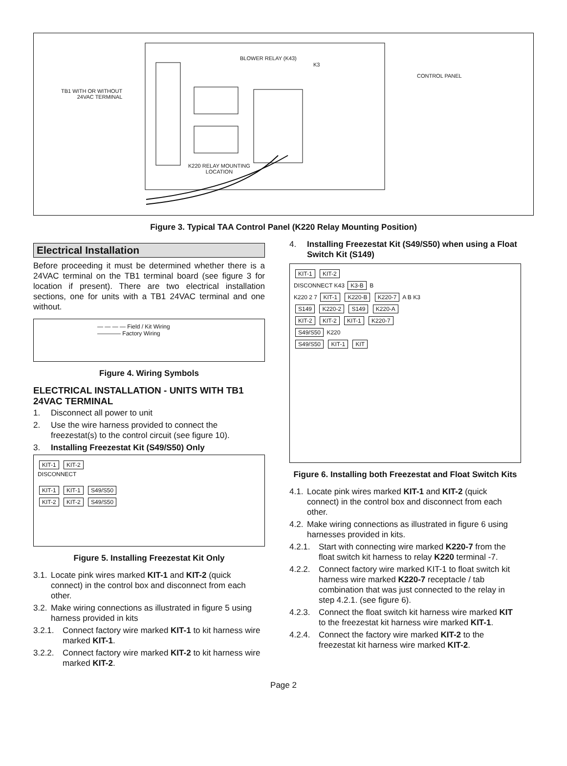TB1 WITH OR WITHOUT
24VAC TERMINAL
BLOWER RELAY (K43)
K3
CONTROL PANEL
K220 RELAY MOUNTING
LOCATION
Figure 3. Typical TAA Control Panel (K220 Relay Mounting Position)
Electrical Installation
Before proceeding it must be determined whether there is a 24VAC terminal on the TB1 terminal board (see figure 3 for location if present). There are two electrical installation sections, one for units with a TB1 24VAC terminal and one without.
— — — — Field / Kit Wiring
———— Factory Wiring
Figure 4. Wiring Symbols
ELECTRICAL INSTALLATION - UNITS WITH TB1 24VAC TERMINAL
1. Disconnect all power to unit
2. Use the wire harness provided to connect the freezestat(s) to the control circuit (see figure 10).
3. Installing Freezestat Kit (S49/S50) Only
KIT-1 KIT-2
DISCONNECT
KIT-1 KIT-1 S49/S50
KIT-2 KIT-2 S49/S50
Figure 5. Installing Freezestat Kit Only
3.1. Locate pink wires marked KIT-1 and KIT-2 (quick connect) in the control box and disconnect from each other.
3.2. Make wiring connections as illustrated in figure 5 using harness provided in kits
3.2.1. Connect factory wire marked KIT-1 to kit harness wire marked KIT-1.
3.2.2. Connect factory wire marked KIT-2 to kit harness wire marked KIT-2.
4. Installing Freezestat Kit (S49/S50) when using a Float Switch Kit (S149)
KIT-1 KIT-2
DISCONNECT K43 K3-B B
K220 2 7 KIT-1 K220-B K220-7 A B K3
S149 K220-2 S149 K220-A
KIT-2 KIT-2 KIT-1 K220-7
S49/S50 K220
S49/S50 KIT-1 KIT
Figure 6. Installing both Freezestat and Float Switch Kits
4.1. Locate pink wires marked KIT-1 and KIT-2 (quick connect) in the control box and disconnect from each other.
4.2. Make wiring connections as illustrated in figure 6 using harnesses provided in kits.
4.2.1. Start with connecting wire marked K220-7 from the float switch kit harness to relay K220 terminal -7.
4.2.2. Connect factory wire marked KIT-1 to float switch kit harness wire marked K220-7 receptacle / tab combination that was just connected to the relay in step 4.2.1. (see figure 6).
4.2.3. Connect the float switch kit harness wire marked KIT to the freezestat kit harness wire marked KIT-1.
4.2.4. Connect the factory wire marked KIT-2 to the freezestat kit harness wire marked KIT-2.
Page 2